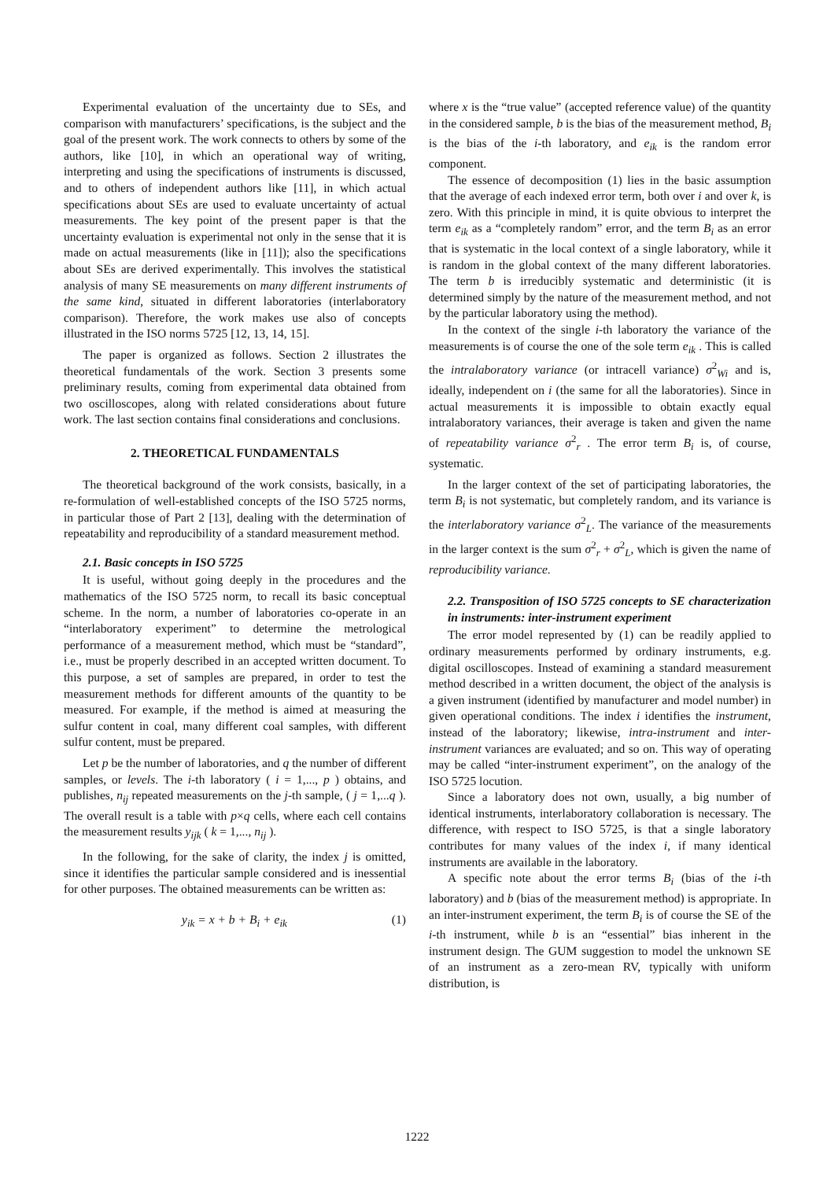Experimental evaluation of the uncertainty due to SEs, and comparison with manufacturers’ specifications, is the subject and the goal of the present work. The work connects to others by some of the authors, like [10], in which an operational way of writing, interpreting and using the specifications of instruments is discussed, and to others of independent authors like [11], in which actual specifications about SEs are used to evaluate uncertainty of actual measurements. The key point of the present paper is that the uncertainty evaluation is experimental not only in the sense that it is made on actual measurements (like in [11]); also the specifications about SEs are derived experimentally. This involves the statistical analysis of many SE measurements on many different instruments of the same kind, situated in different laboratories (interlaboratory comparison). Therefore, the work makes use also of concepts illustrated in the ISO norms 5725 [12, 13, 14, 15].
The paper is organized as follows. Section 2 illustrates the theoretical fundamentals of the work. Section 3 presents some preliminary results, coming from experimental data obtained from two oscilloscopes, along with related considerations about future work. The last section contains final considerations and conclusions.
2. THEORETICAL FUNDAMENTALS
The theoretical background of the work consists, basically, in a re-formulation of well-established concepts of the ISO 5725 norms, in particular those of Part 2 [13], dealing with the determination of repeatability and reproducibility of a standard measurement method.
2.1. Basic concepts in ISO 5725
It is useful, without going deeply in the procedures and the mathematics of the ISO 5725 norm, to recall its basic conceptual scheme. In the norm, a number of laboratories co-operate in an “interlaboratory experiment” to determine the metrological performance of a measurement method, which must be “standard”, i.e., must be properly described in an accepted written document. To this purpose, a set of samples are prepared, in order to test the measurement methods for different amounts of the quantity to be measured. For example, if the method is aimed at measuring the sulfur content in coal, many different coal samples, with different sulfur content, must be prepared.
Let p be the number of laboratories, and q the number of different samples, or levels. The i-th laboratory ( i = 1,..., p ) obtains, and publishes, n<sub>ij</sub> repeated measurements on the j-th sample, ( j = 1,...q ). The overall result is a table with p×q cells, where each cell contains the measurement results y<sub>ijk</sub> ( k = 1,..., n<sub>ij</sub> ).
In the following, for the sake of clarity, the index j is omitted, since it identifies the particular sample considered and is inessential for other purposes. The obtained measurements can be written as:
y<sub>ik</sub> = x + b + B<sub>i</sub> + e<sub>ik</sub> (1)
where x is the “true value” (accepted reference value) of the quantity in the considered sample, b is the bias of the measurement method, B<sub>i</sub> is the bias of the i-th laboratory, and e<sub>ik</sub> is the random error component.
The essence of decomposition (1) lies in the basic assumption that the average of each indexed error term, both over i and over k, is zero. With this principle in mind, it is quite obvious to interpret the term e<sub>ik</sub> as a “completely random” error, and the term B<sub>i</sub> as an error that is systematic in the local context of a single laboratory, while it is random in the global context of the many different laboratories. The term b is irreducibly systematic and deterministic (it is determined simply by the nature of the measurement method, and not by the particular laboratory using the method).
In the context of the single i-th laboratory the variance of the measurements is of course the one of the sole term e<sub>ik</sub> . This is called the intralaboratory variance (or intracell variance) σ<sup>2</sup><sub>Wi</sub> and is, ideally, independent on i (the same for all the laboratories). Since in actual measurements it is impossible to obtain exactly equal intralaboratory variances, their average is taken and given the name of repeatability variance σ<sup>2</sup><sub>r</sub> . The error term B<sub>i</sub> is, of course, systematic.
In the larger context of the set of participating laboratories, the term B<sub>i</sub> is not systematic, but completely random, and its variance is the interlaboratory variance σ<sup>2</sup><sub>L</sub>. The variance of the measurements in the larger context is the sum σ<sup>2</sup><sub>r</sub> + σ<sup>2</sup><sub>L</sub>, which is given the name of reproducibility variance.
2.2. Transposition of ISO 5725 concepts to SE characterization in instruments: inter-instrument experiment
The error model represented by (1) can be readily applied to ordinary measurements performed by ordinary instruments, e.g. digital oscilloscopes. Instead of examining a standard measurement method described in a written document, the object of the analysis is a given instrument (identified by manufacturer and model number) in given operational conditions. The index i identifies the instrument, instead of the laboratory; likewise, intra-instrument and inter-instrument variances are evaluated; and so on. This way of operating may be called “inter-instrument experiment”, on the analogy of the ISO 5725 locution.
Since a laboratory does not own, usually, a big number of identical instruments, interlaboratory collaboration is necessary. The difference, with respect to ISO 5725, is that a single laboratory contributes for many values of the index i, if many identical instruments are available in the laboratory.
A specific note about the error terms B<sub>i</sub> (bias of the i-th laboratory) and b (bias of the measurement method) is appropriate. In an inter-instrument experiment, the term B<sub>i</sub> is of course the SE of the i-th instrument, while b is an “essential” bias inherent in the instrument design. The GUM suggestion to model the unknown SE of an instrument as a zero-mean RV, typically with uniform distribution, is
1222